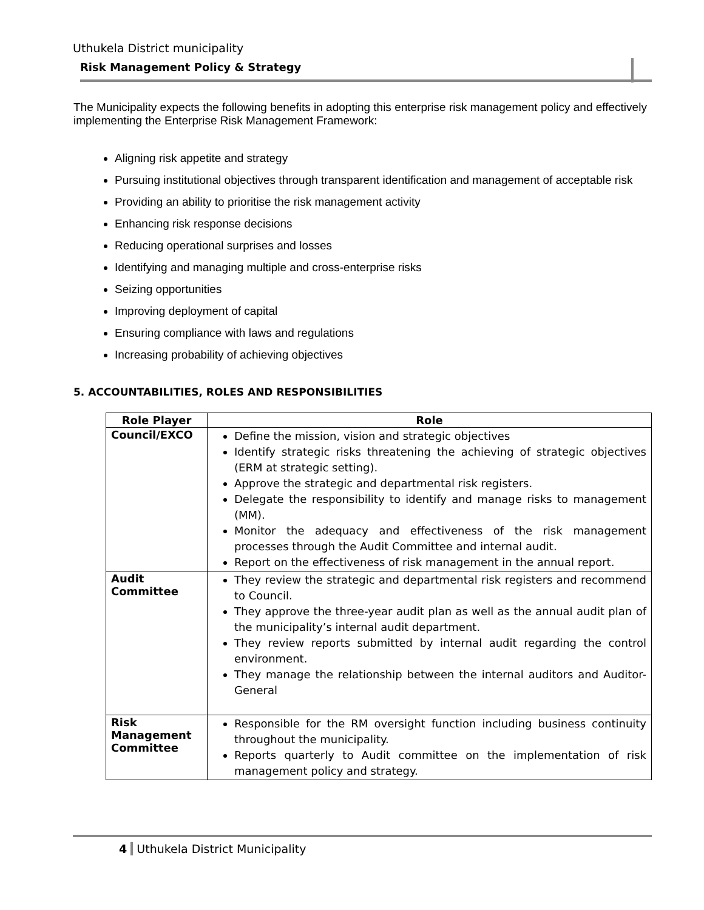Uthukela District municipality
Risk Management Policy & Strategy
The Municipality expects the following benefits in adopting this enterprise risk management policy and effectively implementing the Enterprise Risk Management Framework:
Aligning risk appetite and strategy
Pursuing institutional objectives through transparent identification and management of acceptable risk
Providing an ability to prioritise the risk management activity
Enhancing risk response decisions
Reducing operational surprises and losses
Identifying and managing multiple and cross-enterprise risks
Seizing opportunities
Improving deployment of capital
Ensuring compliance with laws and regulations
Increasing probability of achieving objectives
5. ACCOUNTABILITIES, ROLES AND RESPONSIBILITIES
| Role Player | Role |
| --- | --- |
| Council/EXCO | Define the mission, vision and strategic objectives Identify strategic risks threatening the achieving of strategic objectives (ERM at strategic setting). Approve the strategic and departmental risk registers. Delegate the responsibility to identify and manage risks to management (MM). Monitor the adequacy and effectiveness of the risk management processes through the Audit Committee and internal audit. Report on the effectiveness of risk management in the annual report. |
| Audit Committee | They review the strategic and departmental risk registers and recommend to Council. They approve the three-year audit plan as well as the annual audit plan of the municipality’s internal audit department. They review reports submitted by internal audit regarding the control environment. They manage the relationship between the internal auditors and Auditor-General |
| Risk Management Committee | Responsible for the RM oversight function including business continuity throughout the municipality. Reports quarterly to Audit committee on the implementation of risk management policy and strategy. |
4 Uthukela District Municipality